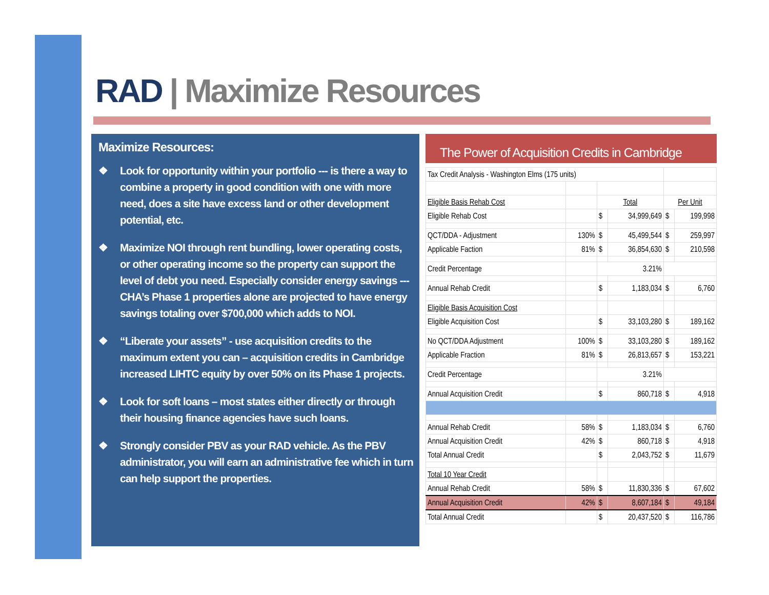RAD | Maximize Resources
Maximize Resources:
❖ Look for opportunity within your portfolio --- is there a way to combine a property in good condition with one with more need, does a site have excess land or other development potential, etc.
❖ Maximize NOI through rent bundling, lower operating costs, or other operating income so the property can support the level of debt you need. Especially consider energy savings --- CHA’s Phase 1 properties alone are projected to have energy savings totaling over $700,000 which adds to NOI.
❖ “Liberate your assets” - use acquisition credits to the maximum extent you can – acquisition credits in Cambridge increased LIHTC equity by over 50% on its Phase 1 projects.
❖ Look for soft loans – most states either directly or through their housing finance agencies have such loans.
❖ Strongly consider PBV as your RAD vehicle. As the PBV administrator, you will earn an administrative fee which in turn can help support the properties.
The Power of Acquisition Credits in Cambridge
| Tax Credit Analysis - Washington Elms (175 units) | | | | | |
| Eligible Basis Rehab Cost | | Total | | Per Unit | |
| Eligible Rehab Cost | | $ | 34,999,649 | $ | 199,998 |
| QCT/DDA - Adjustment | 130% | $ | 45,499,544 | $ | 259,997 |
| Applicable Faction | 81% | $ | 36,854,630 | $ | 210,598 |
| Credit Percentage | | 3.21% | | | |
| Annual Rehab Credit | | $ | 1,183,034 | $ | 6,760 |
| Eligible Basis Acquisition Cost | | | | | |
| Eligible Acquisition Cost | | $ | 33,103,280 | $ | 189,162 |
| No QCT/DDA Adjustment | 100% | $ | 33,103,280 | $ | 189,162 |
| Applicable Fraction | 81% | $ | 26,813,657 | $ | 153,221 |
| Credit Percentage | | 3.21% | | | |
| Annual Acquisition Credit | | $ | 860,718 | $ | 4,918 |
| Annual Rehab Credit | 58% | $ | 1,183,034 | $ | 6,760 |
| Annual Acquisition Credit | 42% | $ | 860,718 | $ | 4,918 |
| Total Annual Credit | | $ | 2,043,752 | $ | 11,679 |
| Total 10 Year Credit | | | | | |
| Annual Rehab Credit | 58% | $ | 11,830,336 | $ | 67,602 |
| Annual Acquisition Credit | 42% | $ | 8,607,184 | $ | 49,184 |
| Total Annual Credit | | $ | 20,437,520 | $ | 116,786 |